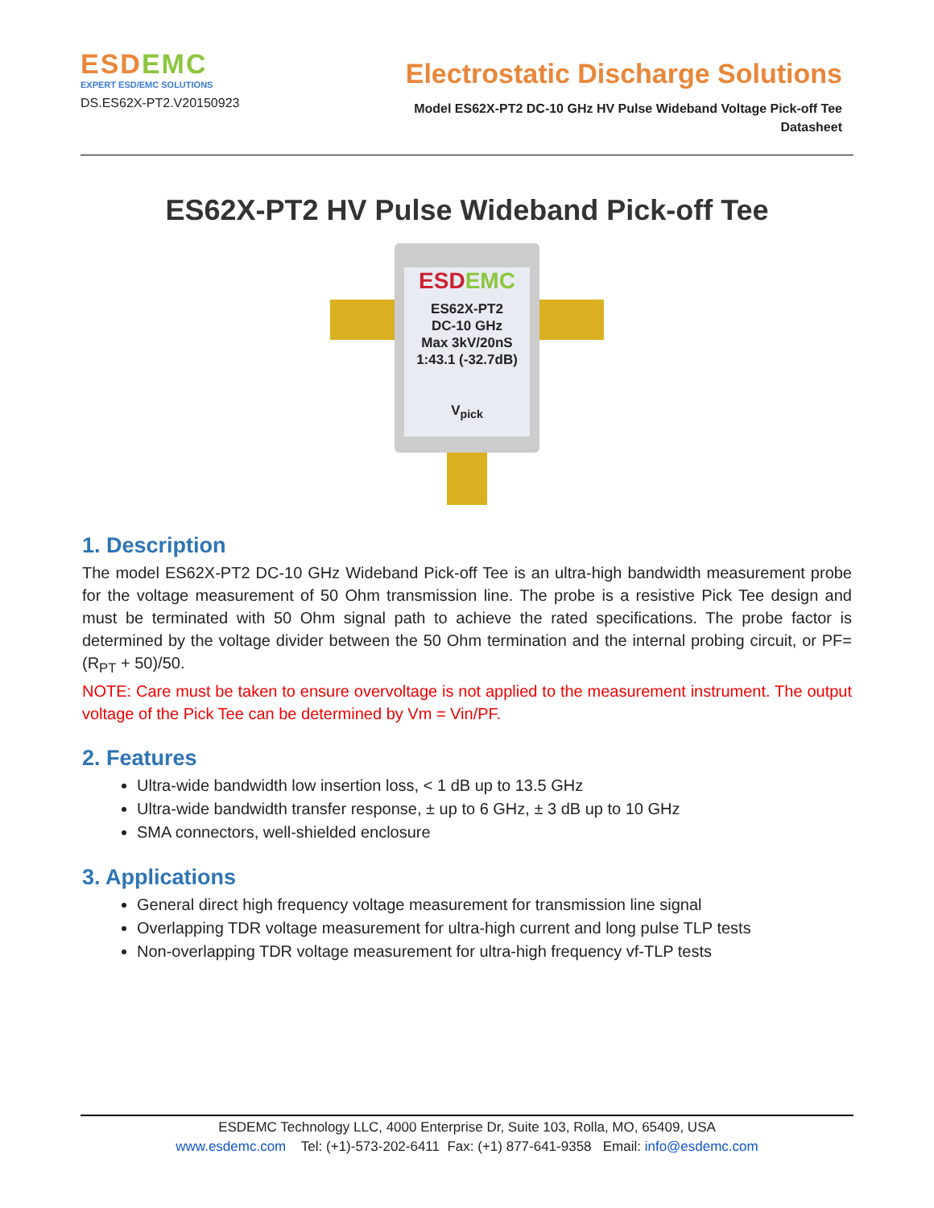ESDEMC
EXPERT ESD/EMC SOLUTIONS
DS.ES62X-PT2.V20150923
Electrostatic Discharge Solutions
Model ES62X-PT2 DC-10 GHz HV Pulse Wideband Voltage Pick-off Tee
Datasheet
ES62X-PT2 HV Pulse Wideband Pick-off Tee
ESDEMC
ES62X-PT2
DC-10 GHz
Max 3kV/20nS
1:43.1 (-32.7dB)
V<sub>pick</sub>
1. Description
The model ES62X-PT2 DC-10 GHz Wideband Pick-off Tee is an ultra-high bandwidth measurement probe for the voltage measurement of 50 Ohm transmission line. The probe is a resistive Pick Tee design and must be terminated with 50 Ohm signal path to achieve the rated specifications. The probe factor is determined by the voltage divider between the 50 Ohm termination and the internal probing circuit, or PF= (R<sub>PT</sub> + 50)/50.
NOTE: Care must be taken to ensure overvoltage is not applied to the measurement instrument. The output voltage of the Pick Tee can be determined by Vm = Vin/PF.
2. Features
Ultra-wide bandwidth low insertion loss, < 1 dB up to 13.5 GHz
Ultra-wide bandwidth transfer response, ± up to 6 GHz, ± 3 dB up to 10 GHz
SMA connectors, well-shielded enclosure
3. Applications
General direct high frequency voltage measurement for transmission line signal
Overlapping TDR voltage measurement for ultra-high current and long pulse TLP tests
Non-overlapping TDR voltage measurement for ultra-high frequency vf-TLP tests
ESDEMC Technology LLC, 4000 Enterprise Dr, Suite 103, Rolla, MO, 65409, USA
www.esdemc.com Tel: (+1)-573-202-6411 Fax: (+1) 877-641-9358 Email: info@esdemc.com